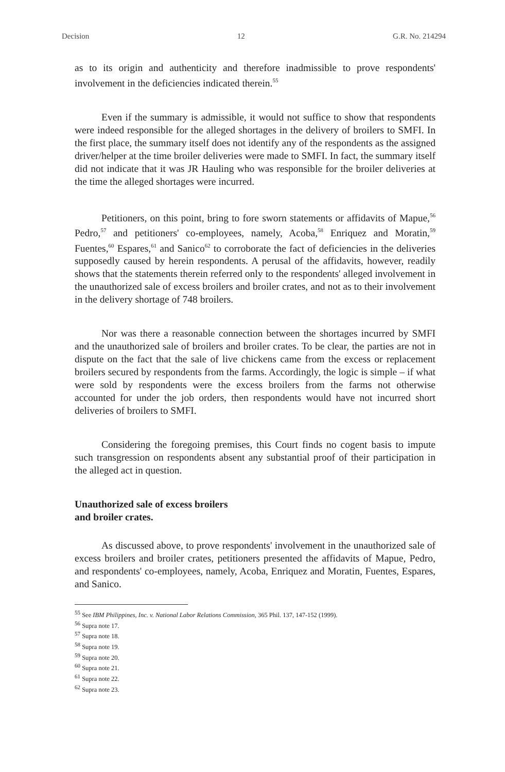Decision 12 G.R. No. 214294
as to its origin and authenticity and therefore inadmissible to prove respondents' involvement in the deficiencies indicated therein.<sup>55</sup>
Even if the summary is admissible, it would not suffice to show that respondents were indeed responsible for the alleged shortages in the delivery of broilers to SMFI. In the first place, the summary itself does not identify any of the respondents as the assigned driver/helper at the time broiler deliveries were made to SMFI. In fact, the summary itself did not indicate that it was JR Hauling who was responsible for the broiler deliveries at the time the alleged shortages were incurred.
Petitioners, on this point, bring to fore sworn statements or affidavits of Mapue,<sup>56</sup> Pedro,<sup>57</sup> and petitioners' co-employees, namely, Acoba,<sup>58</sup> Enriquez and Moratin,<sup>59</sup> Fuentes,<sup>60</sup> Espares,<sup>61</sup> and Sanico<sup>62</sup> to corroborate the fact of deficiencies in the deliveries supposedly caused by herein respondents. A perusal of the affidavits, however, readily shows that the statements therein referred only to the respondents' alleged involvement in the unauthorized sale of excess broilers and broiler crates, and not as to their involvement in the delivery shortage of 748 broilers.
Nor was there a reasonable connection between the shortages incurred by SMFI and the unauthorized sale of broilers and broiler crates. To be clear, the parties are not in dispute on the fact that the sale of live chickens came from the excess or replacement broilers secured by respondents from the farms. Accordingly, the logic is simple – if what were sold by respondents were the excess broilers from the farms not otherwise accounted for under the job orders, then respondents would have not incurred short deliveries of broilers to SMFI.
Considering the foregoing premises, this Court finds no cogent basis to impute such transgression on respondents absent any substantial proof of their participation in the alleged act in question.
Unauthorized sale of excess broilers
and broiler crates.
As discussed above, to prove respondents' involvement in the unauthorized sale of excess broilers and broiler crates, petitioners presented the affidavits of Mapue, Pedro, and respondents' co-employees, namely, Acoba, Enriquez and Moratin, Fuentes, Espares, and Sanico.
<sup>55</sup> See IBM Philippines, Inc. v. National Labor Relations Commission, 365 Phil. 137, 147-152 (1999).
<sup>56</sup> Supra note 17.
<sup>57</sup> Supra note 18.
<sup>58</sup> Supra note 19.
<sup>59</sup> Supra note 20.
<sup>60</sup> Supra note 21.
<sup>61</sup> Supra note 22.
<sup>62</sup> Supra note 23.